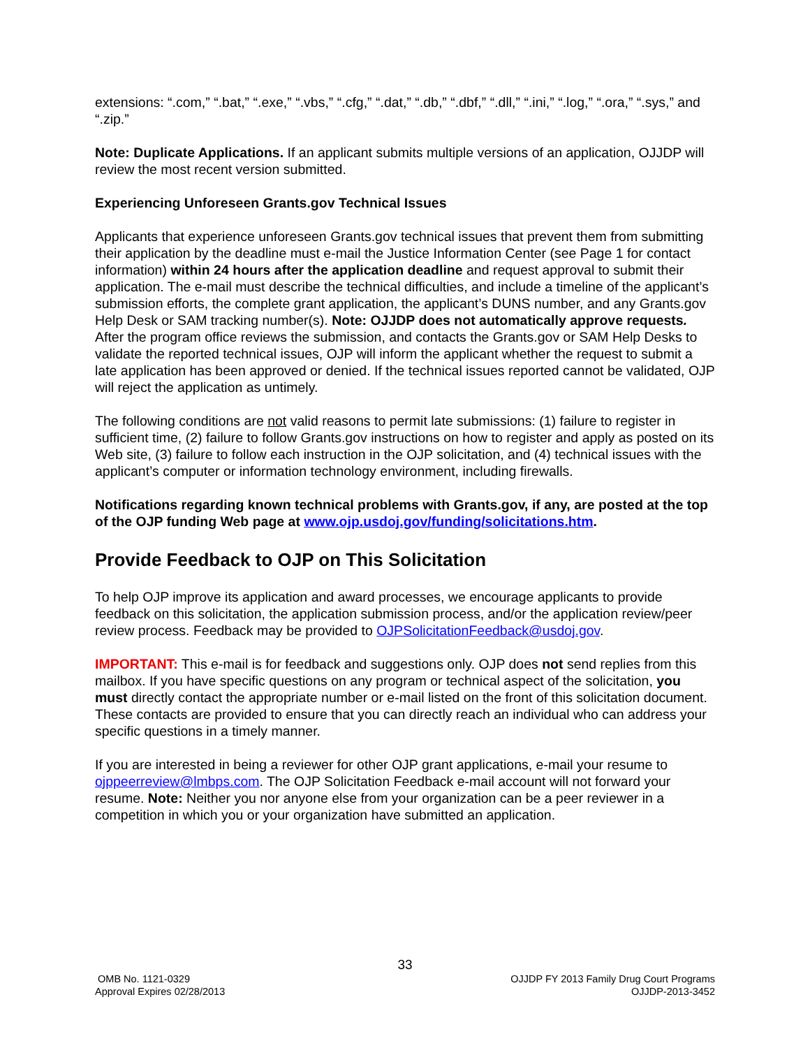extensions: “.com,” “.bat,” “.exe,” “.vbs,” “.cfg,” “.dat,” “.db,” “.dbf,” “.dll,” “.ini,” “.log,” “.ora,” “.sys,” and “.zip.”
Note: Duplicate Applications. If an applicant submits multiple versions of an application, OJJDP will review the most recent version submitted.
Experiencing Unforeseen Grants.gov Technical Issues
Applicants that experience unforeseen Grants.gov technical issues that prevent them from submitting their application by the deadline must e-mail the Justice Information Center (see Page 1 for contact information) within 24 hours after the application deadline and request approval to submit their application. The e-mail must describe the technical difficulties, and include a timeline of the applicant’s submission efforts, the complete grant application, the applicant’s DUNS number, and any Grants.gov Help Desk or SAM tracking number(s). Note: OJJDP does not automatically approve requests. After the program office reviews the submission, and contacts the Grants.gov or SAM Help Desks to validate the reported technical issues, OJP will inform the applicant whether the request to submit a late application has been approved or denied. If the technical issues reported cannot be validated, OJP will reject the application as untimely.
The following conditions are not valid reasons to permit late submissions: (1) failure to register in sufficient time, (2) failure to follow Grants.gov instructions on how to register and apply as posted on its Web site, (3) failure to follow each instruction in the OJP solicitation, and (4) technical issues with the applicant’s computer or information technology environment, including firewalls.
Notifications regarding known technical problems with Grants.gov, if any, are posted at the top of the OJP funding Web page at www.ojp.usdoj.gov/funding/solicitations.htm.
Provide Feedback to OJP on This Solicitation
To help OJP improve its application and award processes, we encourage applicants to provide feedback on this solicitation, the application submission process, and/or the application review/peer review process. Feedback may be provided to OJPSolicitationFeedback@usdoj.gov.
IMPORTANT: This e-mail is for feedback and suggestions only. OJP does not send replies from this mailbox. If you have specific questions on any program or technical aspect of the solicitation, you must directly contact the appropriate number or e-mail listed on the front of this solicitation document. These contacts are provided to ensure that you can directly reach an individual who can address your specific questions in a timely manner.
If you are interested in being a reviewer for other OJP grant applications, e-mail your resume to ojppeerreview@lmbps.com. The OJP Solicitation Feedback e-mail account will not forward your resume. Note: Neither you nor anyone else from your organization can be a peer reviewer in a competition in which you or your organization have submitted an application.
33
OMB No. 1121-0329
Approval Expires 02/28/2013
OJJDP FY 2013 Family Drug Court Programs
OJJDP-2013-3452